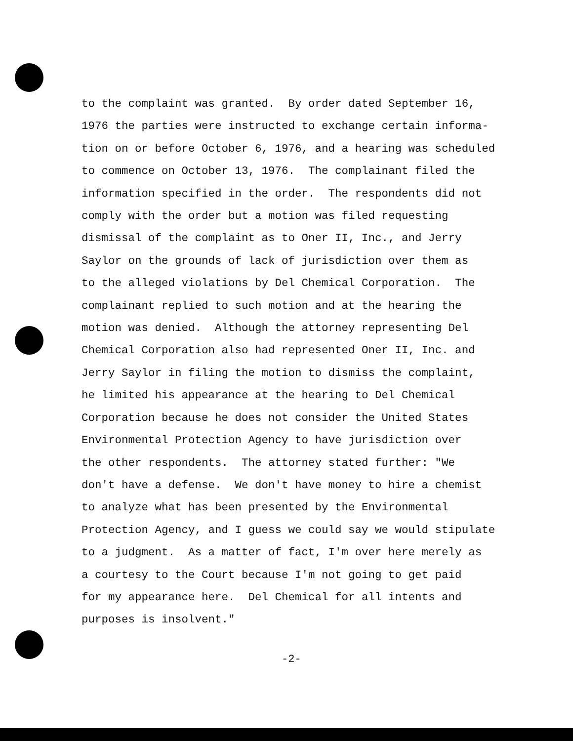to the complaint was granted. By order dated September 16, 1976 the parties were instructed to exchange certain informa- tion on or before October 6, 1976, and a hearing was scheduled to commence on October 13, 1976. The complainant filed the information specified in the order. The respondents did not comply with the order but a motion was filed requesting dismissal of the complaint as to Oner II, Inc., and Jerry Saylor on the grounds of lack of jurisdiction over them as to the alleged violations by Del Chemical Corporation. The complainant replied to such motion and at the hearing the motion was denied. Although the attorney representing Del Chemical Corporation also had represented Oner II, Inc. and Jerry Saylor in filing the motion to dismiss the complaint, he limited his appearance at the hearing to Del Chemical Corporation because he does not consider the United States Environmental Protection Agency to have jurisdiction over the other respondents. The attorney stated further: "We don't have a defense. We don't have money to hire a chemist to analyze what has been presented by the Environmental Protection Agency, and I guess we could say we would stipulate to a judgment. As a matter of fact, I'm over here merely as a courtesy to the Court because I'm not going to get paid for my appearance here. Del Chemical for all intents and purposes is insolvent."
-2-